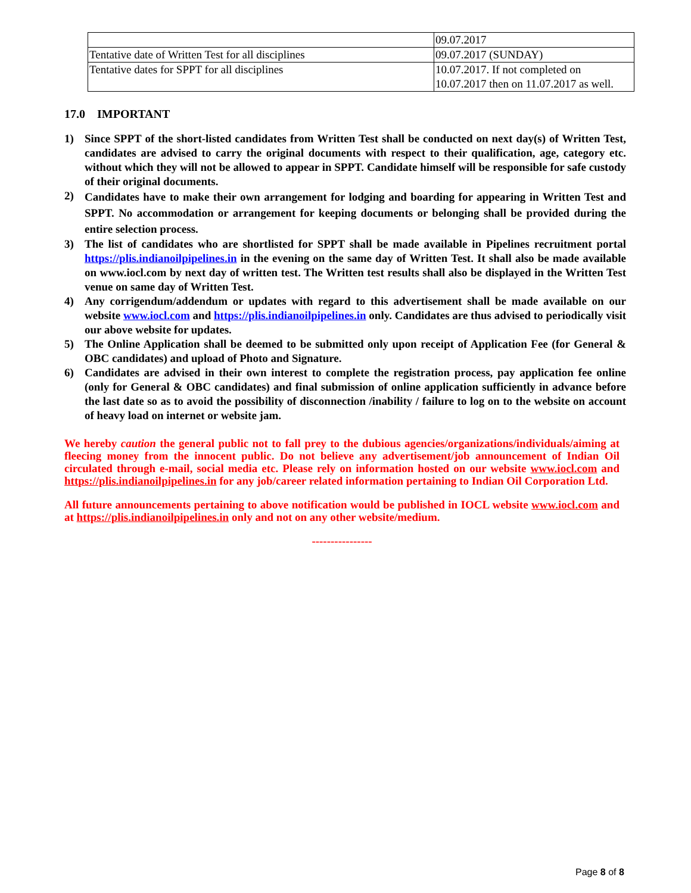| | 09.07.2017 |
| Tentative date of Written Test for all disciplines | 09.07.2017 (SUNDAY) |
| Tentative dates for SPPT for all disciplines | 10.07.2017. If not completed on 10.07.2017 then on 11.07.2017 as well. |
17.0 IMPORTANT
1) Since SPPT of the short-listed candidates from Written Test shall be conducted on next day(s) of Written Test, candidates are advised to carry the original documents with respect to their qualification, age, category etc. without which they will not be allowed to appear in SPPT. Candidate himself will be responsible for safe custody of their original documents.
2) Candidates have to make their own arrangement for lodging and boarding for appearing in Written Test and SPPT. No accommodation or arrangement for keeping documents or belonging shall be provided during the entire selection process.
3) The list of candidates who are shortlisted for SPPT shall be made available in Pipelines recruitment portal https://plis.indianoilpipelines.in in the evening on the same day of Written Test. It shall also be made available on www.iocl.com by next day of written test. The Written test results shall also be displayed in the Written Test venue on same day of Written Test.
4) Any corrigendum/addendum or updates with regard to this advertisement shall be made available on our website www.iocl.com and https://plis.indianoilpipelines.in only. Candidates are thus advised to periodically visit our above website for updates.
5) The Online Application shall be deemed to be submitted only upon receipt of Application Fee (for General & OBC candidates) and upload of Photo and Signature.
6) Candidates are advised in their own interest to complete the registration process, pay application fee online (only for General & OBC candidates) and final submission of online application sufficiently in advance before the last date so as to avoid the possibility of disconnection /inability / failure to log on to the website on account of heavy load on internet or website jam.
We hereby caution the general public not to fall prey to the dubious agencies/organizations/individuals/aiming at fleecing money from the innocent public. Do not believe any advertisement/job announcement of Indian Oil circulated through e-mail, social media etc. Please rely on information hosted on our website www.iocl.com and https://plis.indianoilpipelines.in for any job/career related information pertaining to Indian Oil Corporation Ltd.
All future announcements pertaining to above notification would be published in IOCL website www.iocl.com and at https://plis.indianoilpipelines.in only and not on any other website/medium.
----------------
Page 8 of 8